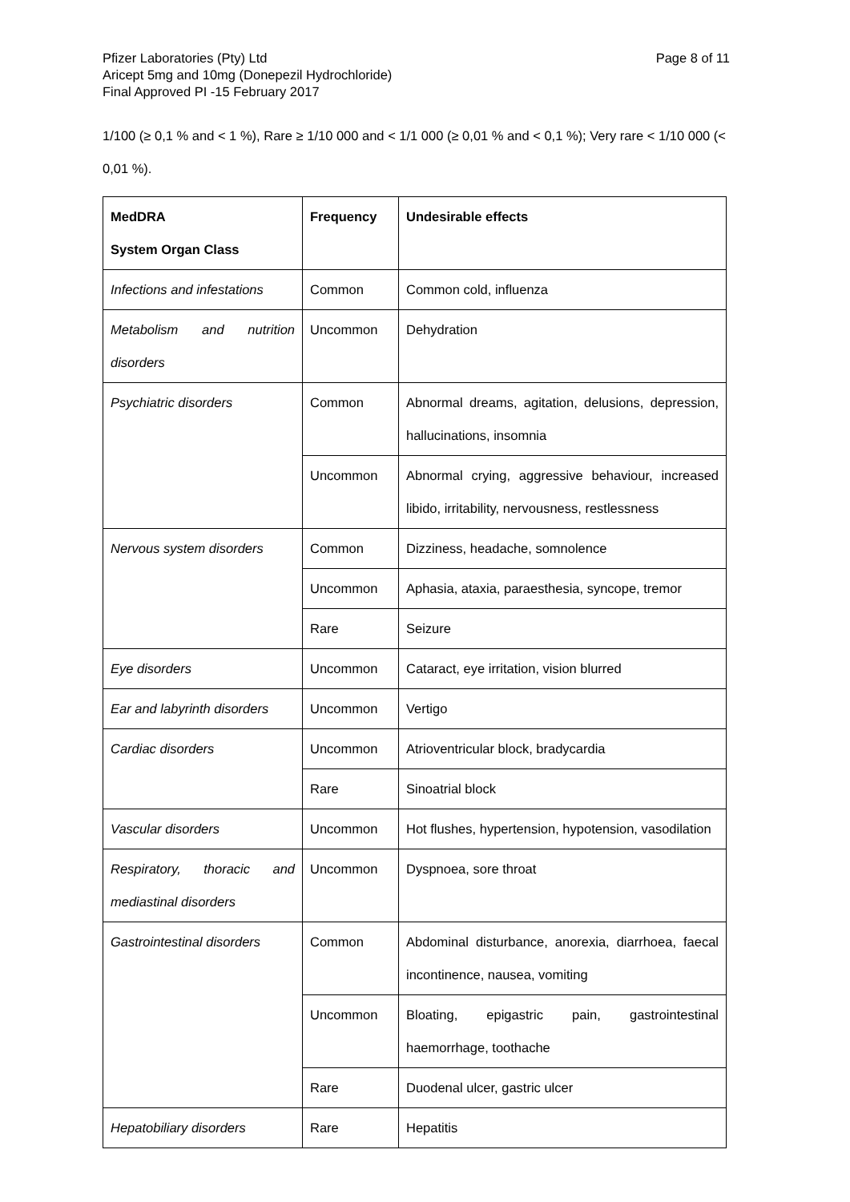Pfizer Laboratories (Pty) Ltd
Aricept 5mg and 10mg (Donepezil Hydrochloride)
Final Approved PI -15 February 2017
Page 8 of 11
1/100 (≥ 0,1 % and < 1 %), Rare ≥ 1/10 000 and < 1/1 000 (≥ 0,01 % and < 0,1 %); Very rare < 1/10 000 (< 0,01 %).
| MedDRA System Organ Class | Frequency | Undesirable effects |
| --- | --- | --- |
| Infections and infestations | Common | Common cold, influenza |
| Metabolism and nutrition disorders | Uncommon | Dehydration |
| Psychiatric disorders | Common | Abnormal dreams, agitation, delusions, depression, hallucinations, insomnia |
| | Uncommon | Abnormal crying, aggressive behaviour, increased libido, irritability, nervousness, restlessness |
| Nervous system disorders | Common | Dizziness, headache, somnolence |
| | Uncommon | Aphasia, ataxia, paraesthesia, syncope, tremor |
| | Rare | Seizure |
| Eye disorders | Uncommon | Cataract, eye irritation, vision blurred |
| Ear and labyrinth disorders | Uncommon | Vertigo |
| Cardiac disorders | Uncommon | Atrioventricular block, bradycardia |
| | Rare | Sinoatrial block |
| Vascular disorders | Uncommon | Hot flushes, hypertension, hypotension, vasodilation |
| Respiratory, thoracic and mediastinal disorders | Uncommon | Dyspnoea, sore throat |
| Gastrointestinal disorders | Common | Abdominal disturbance, anorexia, diarrhoea, faecal incontinence, nausea, vomiting |
| | Uncommon | Bloating, epigastric pain, gastrointestinal haemorrhage, toothache |
| | Rare | Duodenal ulcer, gastric ulcer |
| Hepatobiliary disorders | Rare | Hepatitis |